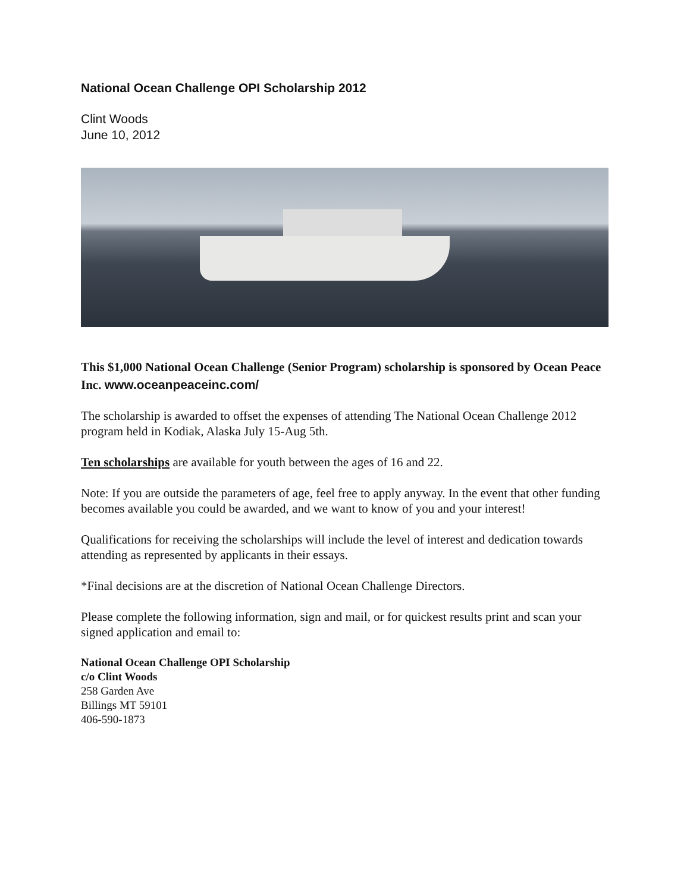National Ocean Challenge OPI Scholarship 2012
Clint Woods
June 10, 2012
This $1,000 National Ocean Challenge (Senior Program) scholarship is sponsored by Ocean Peace Inc. www.oceanpeaceinc.com/
The scholarship is awarded to offset the expenses of attending The National Ocean Challenge 2012 program held in Kodiak, Alaska July 15-Aug 5th.
Ten scholarships are available for youth between the ages of 16 and 22.
Note: If you are outside the parameters of age, feel free to apply anyway. In the event that other funding becomes available you could be awarded, and we want to know of you and your interest!
Qualifications for receiving the scholarships will include the level of interest and dedication towards attending as represented by applicants in their essays.
*Final decisions are at the discretion of National Ocean Challenge Directors.
Please complete the following information, sign and mail, or for quickest results print and scan your signed application and email to:
National Ocean Challenge OPI Scholarship
c/o Clint Woods
258 Garden Ave
Billings MT 59101
406-590-1873